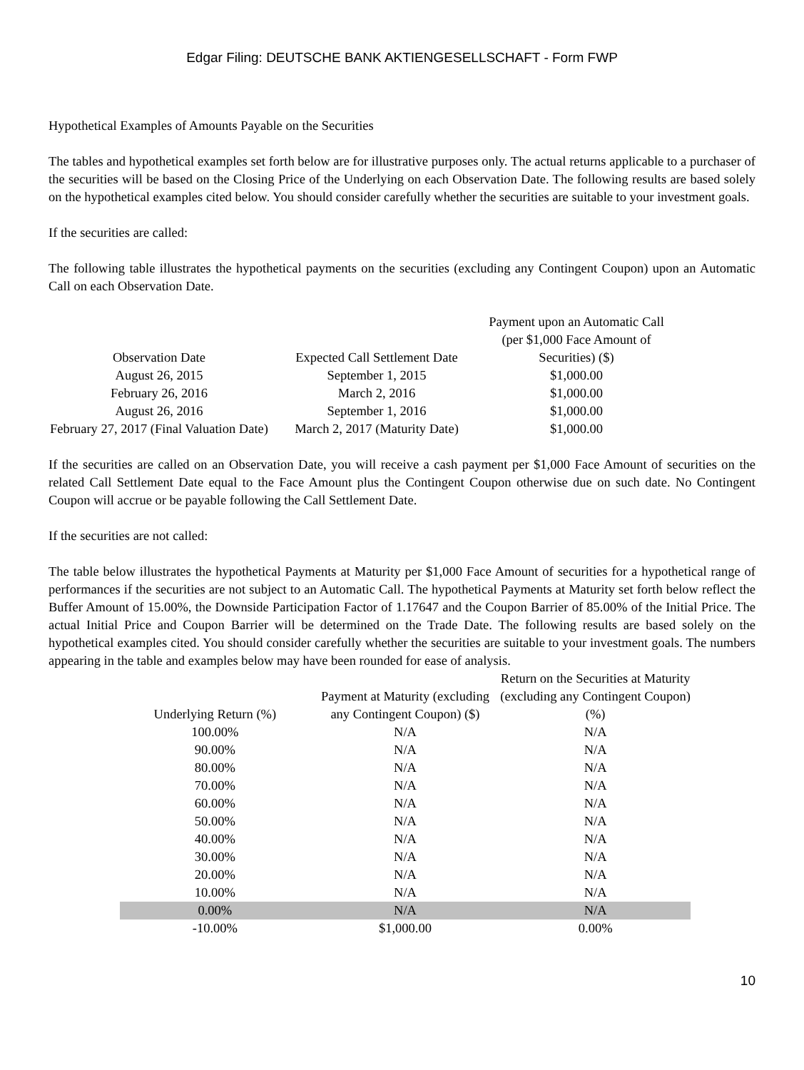Edgar Filing: DEUTSCHE BANK AKTIENGESELLSCHAFT - Form FWP
Hypothetical Examples of Amounts Payable on the Securities
The tables and hypothetical examples set forth below are for illustrative purposes only. The actual returns applicable to a purchaser of the securities will be based on the Closing Price of the Underlying on each Observation Date. The following results are based solely on the hypothetical examples cited below. You should consider carefully whether the securities are suitable to your investment goals.
If the securities are called:
The following table illustrates the hypothetical payments on the securities (excluding any Contingent Coupon) upon an Automatic Call on each Observation Date.
| Observation Date | Expected Call Settlement Date | Payment upon an Automatic Call (per $1,000 Face Amount of Securities) ($) |
| --- | --- | --- |
| August 26, 2015 | September 1, 2015 | $1,000.00 |
| February 26, 2016 | March 2, 2016 | $1,000.00 |
| August 26, 2016 | September 1, 2016 | $1,000.00 |
| February 27, 2017 (Final Valuation Date) | March 2, 2017 (Maturity Date) | $1,000.00 |
If the securities are called on an Observation Date, you will receive a cash payment per $1,000 Face Amount of securities on the related Call Settlement Date equal to the Face Amount plus the Contingent Coupon otherwise due on such date. No Contingent Coupon will accrue or be payable following the Call Settlement Date.
If the securities are not called:
The table below illustrates the hypothetical Payments at Maturity per $1,000 Face Amount of securities for a hypothetical range of performances if the securities are not subject to an Automatic Call. The hypothetical Payments at Maturity set forth below reflect the Buffer Amount of 15.00%, the Downside Participation Factor of 1.17647 and the Coupon Barrier of 85.00% of the Initial Price. The actual Initial Price and Coupon Barrier will be determined on the Trade Date. The following results are based solely on the hypothetical examples cited. You should consider carefully whether the securities are suitable to your investment goals. The numbers appearing in the table and examples below may have been rounded for ease of analysis.
| Underlying Return (%) | Payment at Maturity (excluding any Contingent Coupon) ($) | Return on the Securities at Maturity (excluding any Contingent Coupon) (%) |
| --- | --- | --- |
| 100.00% | N/A | N/A |
| 90.00% | N/A | N/A |
| 80.00% | N/A | N/A |
| 70.00% | N/A | N/A |
| 60.00% | N/A | N/A |
| 50.00% | N/A | N/A |
| 40.00% | N/A | N/A |
| 30.00% | N/A | N/A |
| 20.00% | N/A | N/A |
| 10.00% | N/A | N/A |
| 0.00% | N/A | N/A |
| -10.00% | $1,000.00 | 0.00% |
10